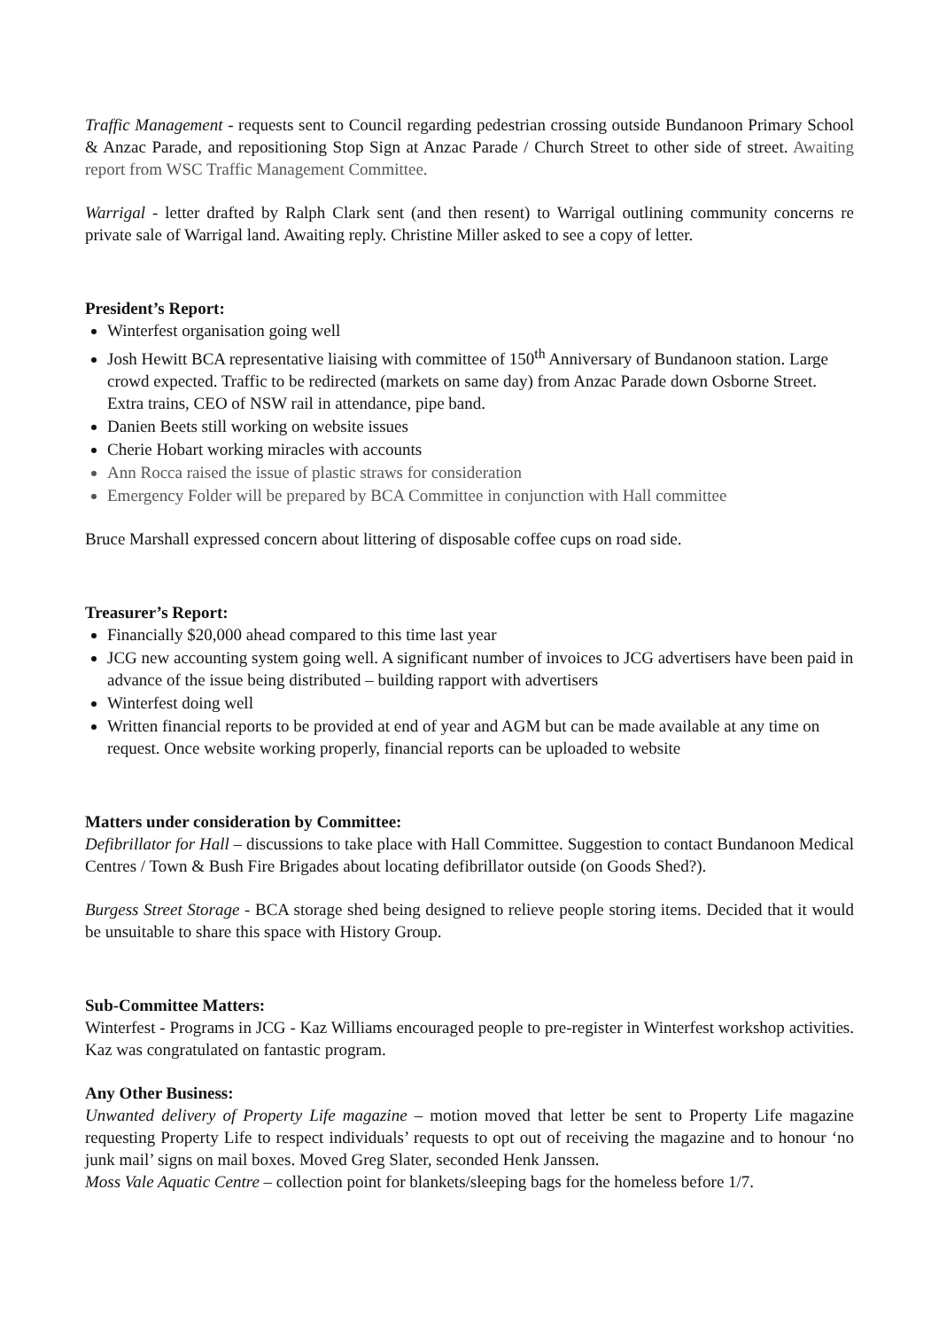Traffic Management - requests sent to Council regarding pedestrian crossing outside Bundanoon Primary School & Anzac Parade, and repositioning Stop Sign at Anzac Parade / Church Street to other side of street. Awaiting report from WSC Traffic Management Committee.
Warrigal - letter drafted by Ralph Clark sent (and then resent) to Warrigal outlining community concerns re private sale of Warrigal land. Awaiting reply. Christine Miller asked to see a copy of letter.
President’s Report:
Winterfest organisation going well
Josh Hewitt BCA representative liaising with committee of 150<sup>th</sup> Anniversary of Bundanoon station. Large crowd expected. Traffic to be redirected (markets on same day) from Anzac Parade down Osborne Street. Extra trains, CEO of NSW rail in attendance, pipe band.
Danien Beets still working on website issues
Cherie Hobart working miracles with accounts
Ann Rocca raised the issue of plastic straws for consideration
Emergency Folder will be prepared by BCA Committee in conjunction with Hall committee
Bruce Marshall expressed concern about littering of disposable coffee cups on road side.
Treasurer’s Report:
Financially $20,000 ahead compared to this time last year
JCG new accounting system going well. A significant number of invoices to JCG advertisers have been paid in advance of the issue being distributed – building rapport with advertisers
Winterfest doing well
Written financial reports to be provided at end of year and AGM but can be made available at any time on request. Once website working properly, financial reports can be uploaded to website
Matters under consideration by Committee:
Defibrillator for Hall – discussions to take place with Hall Committee. Suggestion to contact Bundanoon Medical Centres / Town & Bush Fire Brigades about locating defibrillator outside (on Goods Shed?).
Burgess Street Storage - BCA storage shed being designed to relieve people storing items. Decided that it would be unsuitable to share this space with History Group.
Sub-Committee Matters:
Winterfest - Programs in JCG - Kaz Williams encouraged people to pre-register in Winterfest workshop activities. Kaz was congratulated on fantastic program.
Any Other Business:
Unwanted delivery of Property Life magazine – motion moved that letter be sent to Property Life magazine requesting Property Life to respect individuals’ requests to opt out of receiving the magazine and to honour ‘no junk mail’ signs on mail boxes. Moved Greg Slater, seconded Henk Janssen.
Moss Vale Aquatic Centre – collection point for blankets/sleeping bags for the homeless before 1/7.